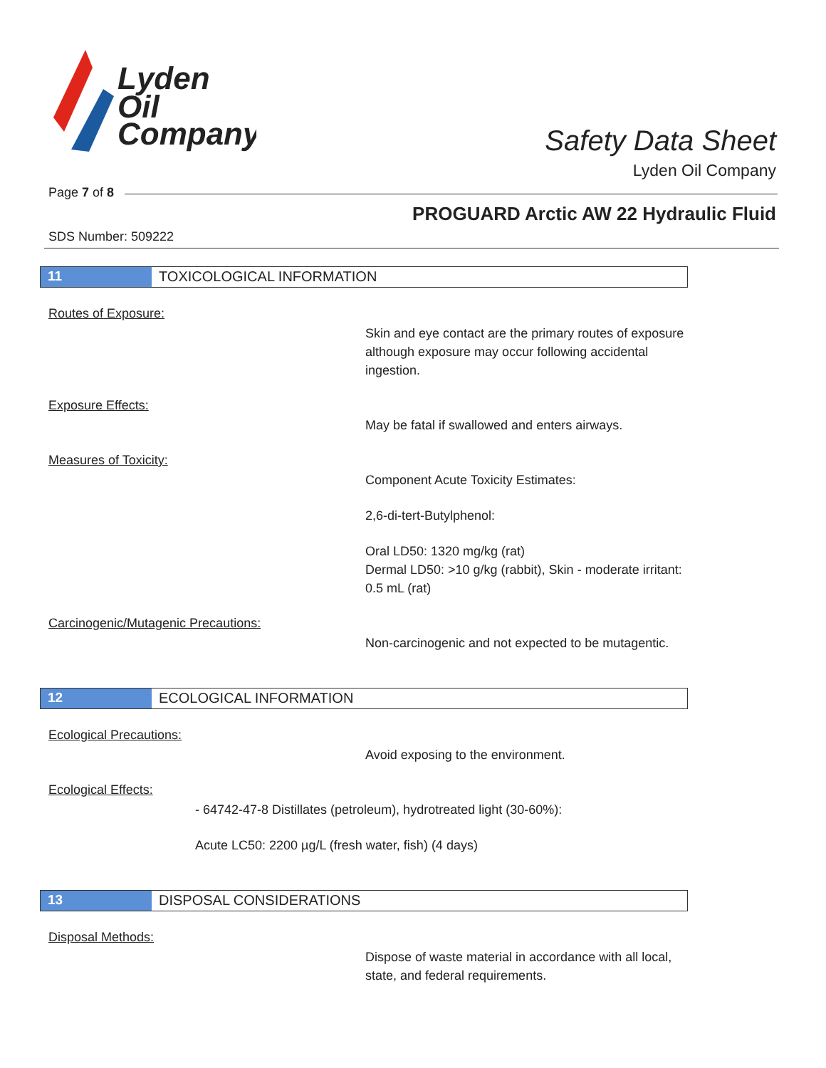Lyden
Oil
Company
Safety Data Sheet
Lyden Oil Company
Page 7 of 8
PROGUARD Arctic AW 22 Hydraulic Fluid
SDS Number: 509222
11 TOXICOLOGICAL INFORMATION
Routes of Exposure:
Skin and eye contact are the primary routes of exposure although exposure may occur following accidental ingestion.
Exposure Effects:
May be fatal if swallowed and enters airways.
Measures of Toxicity:
Component Acute Toxicity Estimates:
2,6-di-tert-Butylphenol:
Oral LD50: 1320 mg/kg (rat)
Dermal LD50: >10 g/kg (rabbit), Skin - moderate irritant: 0.5 mL (rat)
Carcinogenic/Mutagenic Precautions:
Non-carcinogenic and not expected to be mutagentic.
12 ECOLOGICAL INFORMATION
Ecological Precautions:
Avoid exposing to the environment.
Ecological Effects:
- 64742-47-8 Distillates (petroleum), hydrotreated light (30-60%):
Acute LC50: 2200 µg/L (fresh water, fish) (4 days)
13 DISPOSAL CONSIDERATIONS
Disposal Methods:
Dispose of waste material in accordance with all local, state, and federal requirements.